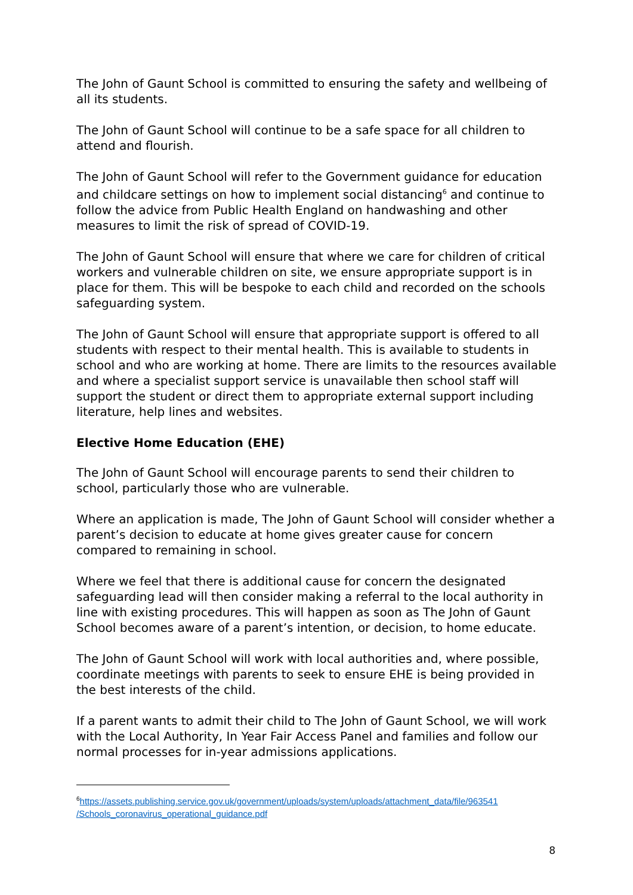The John of Gaunt School is committed to ensuring the safety and wellbeing of all its students.
The John of Gaunt School will continue to be a safe space for all children to attend and flourish.
The John of Gaunt School will refer to the Government guidance for education and childcare settings on how to implement social distancing<sup>6</sup> and continue to follow the advice from Public Health England on handwashing and other measures to limit the risk of spread of COVID-19.
The John of Gaunt School will ensure that where we care for children of critical workers and vulnerable children on site, we ensure appropriate support is in place for them. This will be bespoke to each child and recorded on the schools safeguarding system.
The John of Gaunt School will ensure that appropriate support is offered to all students with respect to their mental health. This is available to students in school and who are working at home. There are limits to the resources available and where a specialist support service is unavailable then school staff will support the student or direct them to appropriate external support including literature, help lines and websites.
Elective Home Education (EHE)
The John of Gaunt School will encourage parents to send their children to school, particularly those who are vulnerable.
Where an application is made, The John of Gaunt School will consider whether a parent’s decision to educate at home gives greater cause for concern compared to remaining in school.
Where we feel that there is additional cause for concern the designated safeguarding lead will then consider making a referral to the local authority in line with existing procedures. This will happen as soon as The John of Gaunt School becomes aware of a parent’s intention, or decision, to home educate.
The John of Gaunt School will work with local authorities and, where possible, coordinate meetings with parents to seek to ensure EHE is being provided in the best interests of the child.
If a parent wants to admit their child to The John of Gaunt School, we will work with the Local Authority, In Year Fair Access Panel and families and follow our normal processes for in-year admissions applications.
<sup>6</sup> https://assets.publishing.service.gov.uk/government/uploads/system/uploads/attachment_data/file/963541 /Schools_coronavirus_operational_guidance.pdf
8